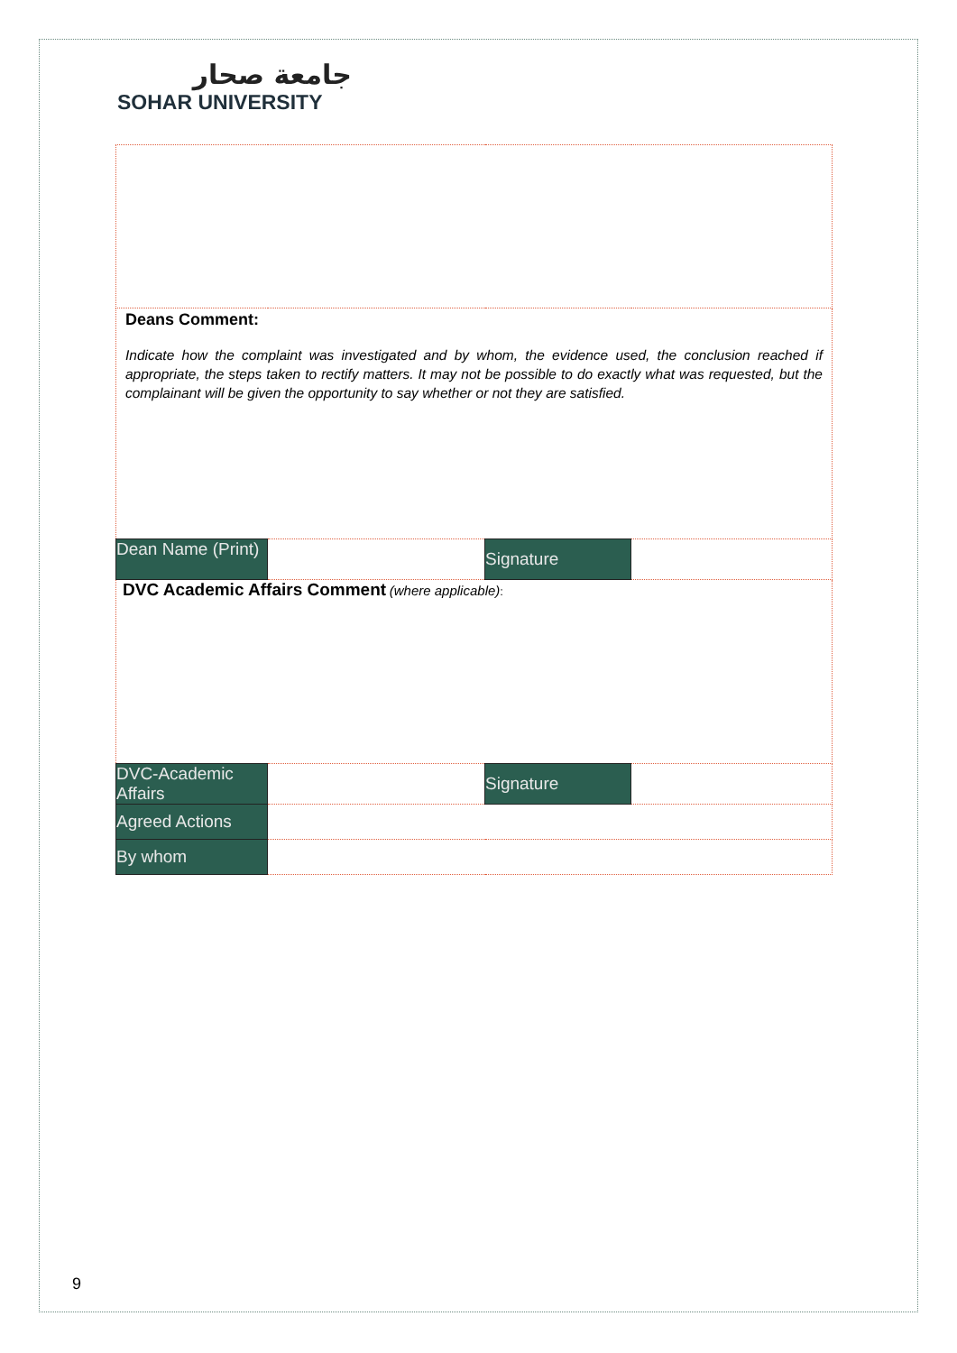جامعة صحار
SOHAR UNIVERSITY
| Deans Comment: Indicate how the complaint was investigated and by whom, the evidence used, the conclusion reached if appropriate, the steps taken to rectify matters. It may not be possible to do exactly what was requested, but the complainant will be given the opportunity to say whether or not they are satisfied. | | | |
| Dean Name (Print) | | Signature | |
| DVC Academic Affairs Comment (where applicable) : | | | |
| DVC-Academic Affairs | | Signature | |
| Agreed Actions | | | |
| By whom | | | |
9